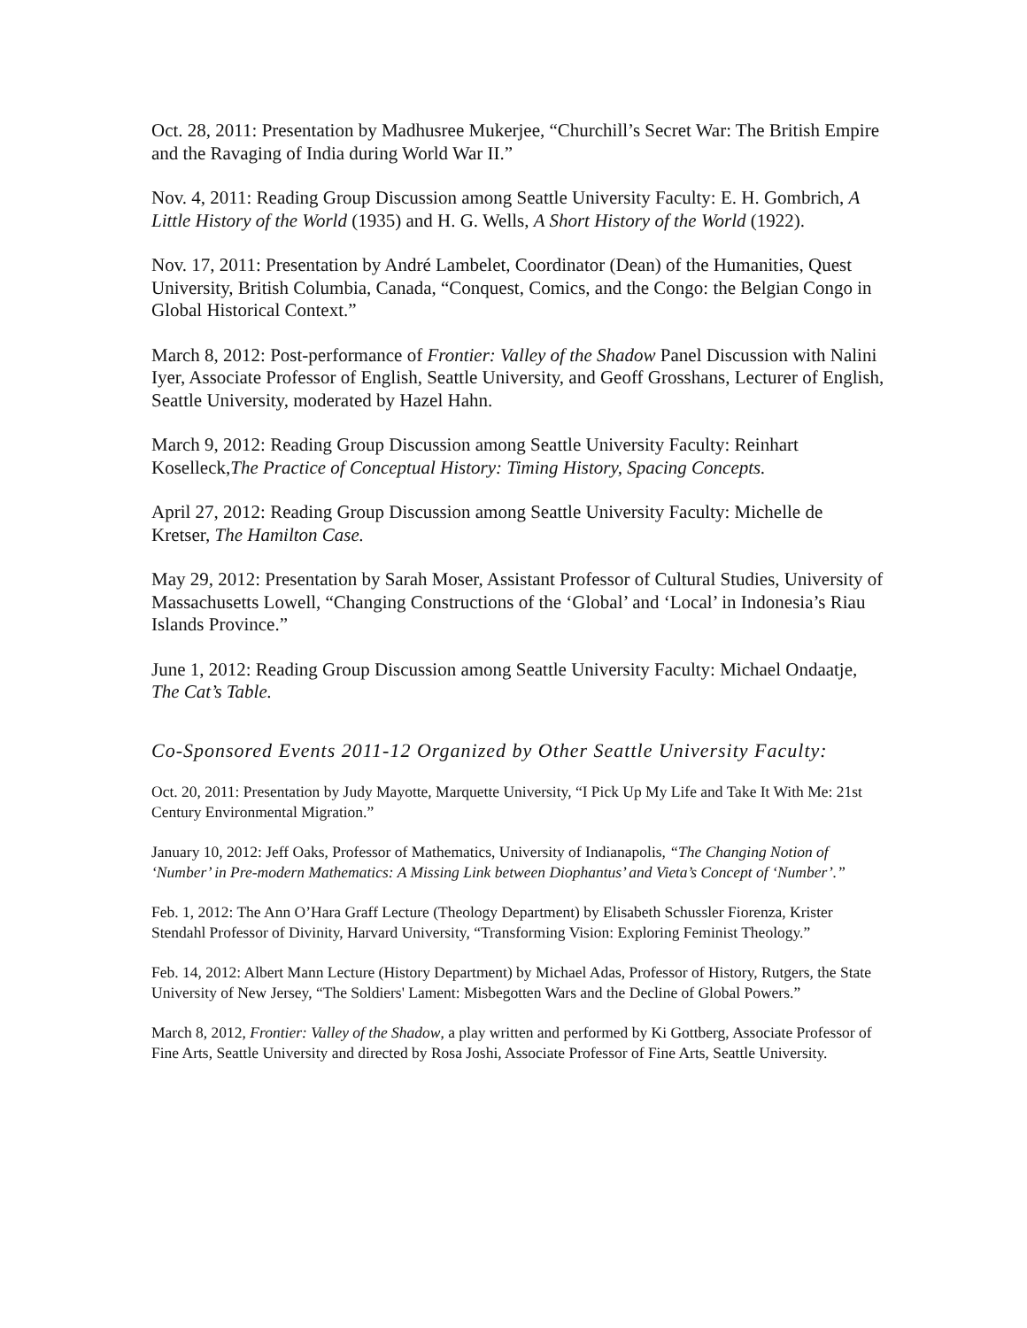Oct. 28, 2011: Presentation by Madhusree Mukerjee, “Churchill’s Secret War: The British Empire and the Ravaging of India during World War II.”
Nov. 4, 2011: Reading Group Discussion among Seattle University Faculty: E. H. Gombrich, A Little History of the World (1935) and H. G. Wells, A Short History of the World (1922).
Nov. 17, 2011: Presentation by André Lambelet, Coordinator (Dean) of the Humanities, Quest University, British Columbia, Canada, “Conquest, Comics, and the Congo: the Belgian Congo in Global Historical Context.”
March 8, 2012: Post-performance of Frontier: Valley of the Shadow Panel Discussion with Nalini Iyer, Associate Professor of English, Seattle University, and Geoff Grosshans, Lecturer of English, Seattle University, moderated by Hazel Hahn.
March 9, 2012: Reading Group Discussion among Seattle University Faculty: Reinhart Koselleck,The Practice of Conceptual History: Timing History, Spacing Concepts.
April 27, 2012: Reading Group Discussion among Seattle University Faculty: Michelle de Kretser, The Hamilton Case.
May 29, 2012: Presentation by Sarah Moser, Assistant Professor of Cultural Studies, University of Massachusetts Lowell, “Changing Constructions of the ‘Global’ and ‘Local’ in Indonesia’s Riau Islands Province.”
June 1, 2012: Reading Group Discussion among Seattle University Faculty: Michael Ondaatje, The Cat’s Table.
Co-Sponsored Events 2011-12 Organized by Other Seattle University Faculty:
Oct. 20, 2011: Presentation by Judy Mayotte, Marquette University, “I Pick Up My Life and Take It With Me: 21st Century Environmental Migration.”
January 10, 2012: Jeff Oaks, Professor of Mathematics, University of Indianapolis, “The Changing Notion of ‘Number’ in Pre-modern Mathematics: A Missing Link between Diophantus’ and Vieta’s Concept of ‘Number’.”
Feb. 1, 2012: The Ann O’Hara Graff Lecture (Theology Department) by Elisabeth Schussler Fiorenza, Krister Stendahl Professor of Divinity, Harvard University, “Transforming Vision: Exploring Feminist Theology.”
Feb. 14, 2012: Albert Mann Lecture (History Department) by Michael Adas, Professor of History, Rutgers, the State University of New Jersey, “The Soldiers' Lament: Misbegotten Wars and the Decline of Global Powers.”
March 8, 2012, Frontier: Valley of the Shadow, a play written and performed by Ki Gottberg, Associate Professor of Fine Arts, Seattle University and directed by Rosa Joshi, Associate Professor of Fine Arts, Seattle University.